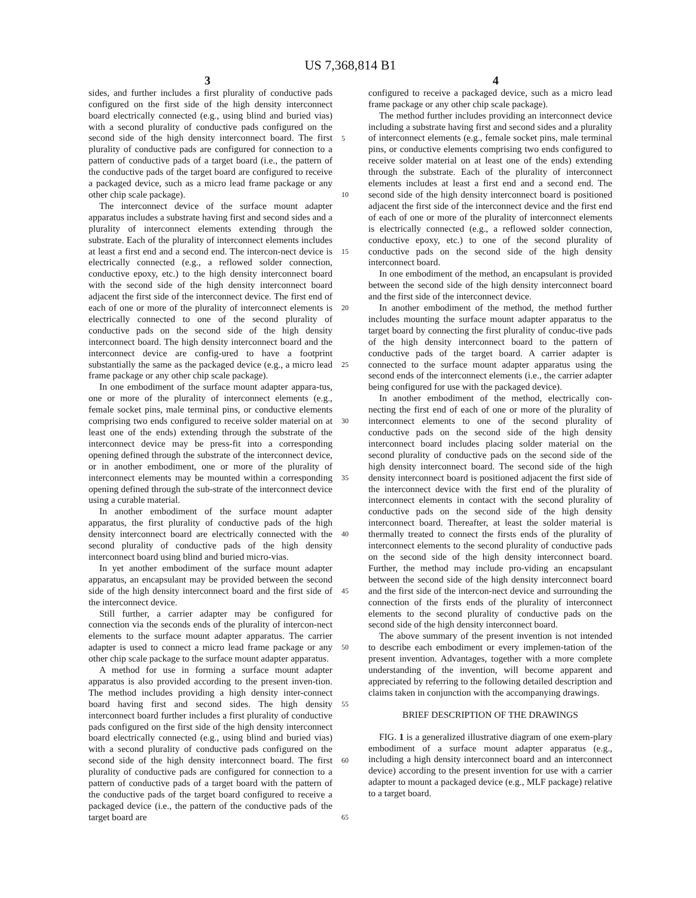US 7,368,814 B1
3 4
sides, and further includes a first plurality of conductive pads configured on the first side of the high density interconnect board electrically connected (e.g., using blind and buried vias) with a second plurality of conductive pads configured on the second side of the high density interconnect board. The first plurality of conductive pads are configured for connection to a pattern of conductive pads of a target board (i.e., the pattern of the conductive pads of the target board are configured to receive a packaged device, such as a micro lead frame package or any other chip scale package).
The interconnect device of the surface mount adapter apparatus includes a substrate having first and second sides and a plurality of interconnect elements extending through the substrate. Each of the plurality of interconnect elements includes at least a first end and a second end. The intercon-nect device is electrically connected (e.g., a reflowed solder connection, conductive epoxy, etc.) to the high density interconnect board with the second side of the high density interconnect board adjacent the first side of the interconnect device. The first end of each of one or more of the plurality of interconnect elements is electrically connected to one of the second plurality of conductive pads on the second side of the high density interconnect board. The high density interconnect board and the interconnect device are config-ured to have a footprint substantially the same as the packaged device (e.g., a micro lead frame package or any other chip scale package).
In one embodiment of the surface mount adapter appara-tus, one or more of the plurality of interconnect elements (e.g., female socket pins, male terminal pins, or conductive elements comprising two ends configured to receive solder material on at least one of the ends) extending through the substrate of the interconnect device may be press-fit into a corresponding opening defined through the substrate of the interconnect device, or in another embodiment, one or more of the plurality of interconnect elements may be mounted within a corresponding opening defined through the sub-strate of the interconnect device using a curable material.
In another embodiment of the surface mount adapter apparatus, the first plurality of conductive pads of the high density interconnect board are electrically connected with the second plurality of conductive pads of the high density interconnect board using blind and buried micro-vias.
In yet another embodiment of the surface mount adapter apparatus, an encapsulant may be provided between the second side of the high density interconnect board and the first side of the interconnect device.
Still further, a carrier adapter may be configured for connection via the seconds ends of the plurality of intercon-nect elements to the surface mount adapter apparatus. The carrier adapter is used to connect a micro lead frame package or any other chip scale package to the surface mount adapter apparatus.
A method for use in forming a surface mount adapter apparatus is also provided according to the present inven-tion. The method includes providing a high density inter-connect board having first and second sides. The high density interconnect board further includes a first plurality of conductive pads configured on the first side of the high density interconnect board electrically connected (e.g., using blind and buried vias) with a second plurality of conductive pads configured on the second side of the high density interconnect board. The first plurality of conductive pads are configured for connection to a pattern of conductive pads of a target board with the pattern of the conductive pads of the target board configured to receive a packaged device (i.e., the pattern of the conductive pads of the target board are
5
10
15
20
25
30
35
40
45
50
55
60
65
configured to receive a packaged device, such as a micro lead frame package or any other chip scale package).
The method further includes providing an interconnect device including a substrate having first and second sides and a plurality of interconnect elements (e.g., female socket pins, male terminal pins, or conductive elements comprising two ends configured to receive solder material on at least one of the ends) extending through the substrate. Each of the plurality of interconnect elements includes at least a first end and a second end. The second side of the high density interconnect board is positioned adjacent the first side of the interconnect device and the first end of each of one or more of the plurality of interconnect elements is electrically connected (e.g., a reflowed solder connection, conductive epoxy, etc.) to one of the second plurality of conductive pads on the second side of the high density interconnect board.
In one embodiment of the method, an encapsulant is provided between the second side of the high density interconnect board and the first side of the interconnect device.
In another embodiment of the method, the method further includes mounting the surface mount adapter apparatus to the target board by connecting the first plurality of conduc-tive pads of the high density interconnect board to the pattern of conductive pads of the target board. A carrier adapter is connected to the surface mount adapter apparatus using the second ends of the interconnect elements (i.e., the carrier adapter being configured for use with the packaged device).
In another embodiment of the method, electrically con-necting the first end of each of one or more of the plurality of interconnect elements to one of the second plurality of conductive pads on the second side of the high density interconnect board includes placing solder material on the second plurality of conductive pads on the second side of the high density interconnect board. The second side of the high density interconnect board is positioned adjacent the first side of the interconnect device with the first end of the plurality of interconnect elements in contact with the second plurality of conductive pads on the second side of the high density interconnect board. Thereafter, at least the solder material is thermally treated to connect the firsts ends of the plurality of interconnect elements to the second plurality of conductive pads on the second side of the high density interconnect board. Further, the method may include pro-viding an encapsulant between the second side of the high density interconnect board and the first side of the intercon-nect device and surrounding the connection of the firsts ends of the plurality of interconnect elements to the second plurality of conductive pads on the second side of the high density interconnect board.
The above summary of the present invention is not intended to describe each embodiment or every implemen-tation of the present invention. Advantages, together with a more complete understanding of the invention, will become apparent and appreciated by referring to the following detailed description and claims taken in conjunction with the accompanying drawings.
BRIEF DESCRIPTION OF THE DRAWINGS
FIG. 1 is a generalized illustrative diagram of one exem-plary embodiment of a surface mount adapter apparatus (e.g., including a high density interconnect board and an interconnect device) according to the present invention for use with a carrier adapter to mount a packaged device (e.g., MLF package) relative to a target board.